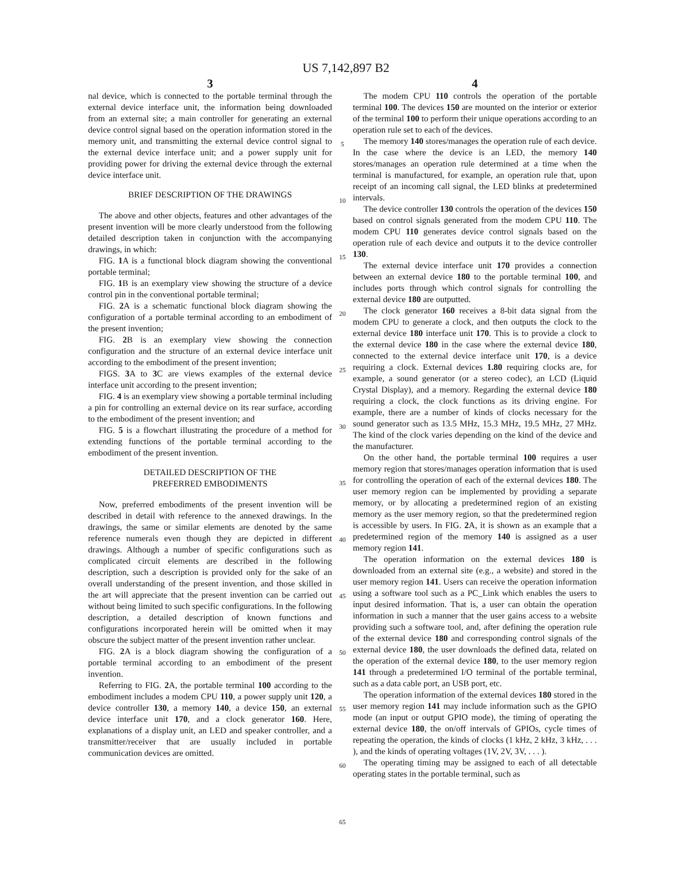US 7,142,897 B2
3
nal device, which is connected to the portable terminal through the external device interface unit, the information being downloaded from an external site; a main controller for generating an external device control signal based on the operation information stored in the memory unit, and transmitting the external device control signal to the external device interface unit; and a power supply unit for providing power for driving the external device through the external device interface unit.
BRIEF DESCRIPTION OF THE DRAWINGS
The above and other objects, features and other advantages of the present invention will be more clearly understood from the following detailed description taken in conjunction with the accompanying drawings, in which:
FIG. 1 A is a functional block diagram showing the conventional portable terminal;
FIG. 1 B is an exemplary view showing the structure of a device control pin in the conventional portable terminal;
FIG. 2 A is a schematic functional block diagram showing the configuration of a portable terminal according to an embodiment of the present invention;
FIG. 2 B is an exemplary view showing the connection configuration and the structure of an external device interface unit according to the embodiment of the present invention;
FIGS. 3 A to 3 C are views examples of the external device interface unit according to the present invention;
FIG. 4 is an exemplary view showing a portable terminal including a pin for controlling an external device on its rear surface, according to the embodiment of the present invention; and
FIG. 5 is a flowchart illustrating the procedure of a method for extending functions of the portable terminal according to the embodiment of the present invention.
DETAILED DESCRIPTION OF THE
PREFERRED EMBODIMENTS
Now, preferred embodiments of the present invention will be described in detail with reference to the annexed drawings. In the drawings, the same or similar elements are denoted by the same reference numerals even though they are depicted in different drawings. Although a number of specific configurations such as complicated circuit elements are described in the following description, such a description is provided only for the sake of an overall understanding of the present invention, and those skilled in the art will appreciate that the present invention can be carried out without being limited to such specific configurations. In the following description, a detailed description of known functions and configurations incorporated herein will be omitted when it may obscure the subject matter of the present invention rather unclear.
FIG. 2 A is a block diagram showing the configuration of a portable terminal according to an embodiment of the present invention.
Referring to FIG. 2 A, the portable terminal 100 according to the embodiment includes a modem CPU 110, a power supply unit 120, a device controller 130, a memory 140, a device 150, an external device interface unit 170, and a clock generator 160. Here, explanations of a display unit, an LED and speaker controller, and a transmitter/receiver that are usually included in portable communication devices are omitted.
5
10
15
20
25
30
35
40
45
50
55
60
65
4
The modem CPU 110 controls the operation of the portable terminal 100. The devices 150 are mounted on the interior or exterior of the terminal 100 to perform their unique operations according to an operation rule set to each of the devices.
The memory 140 stores/manages the operation rule of each device. In the case where the device is an LED, the memory 140 stores/manages an operation rule determined at a time when the terminal is manufactured, for example, an operation rule that, upon receipt of an incoming call signal, the LED blinks at predetermined intervals.
The device controller 130 controls the operation of the devices 150 based on control signals generated from the modem CPU 110. The modem CPU 110 generates device control signals based on the operation rule of each device and outputs it to the device controller 130.
The external device interface unit 170 provides a connection between an external device 180 to the portable terminal 100, and includes ports through which control signals for controlling the external device 180 are outputted.
The clock generator 160 receives a 8-bit data signal from the modem CPU to generate a clock, and then outputs the clock to the external device 180 interface unit 170. This is to provide a clock to the external device 180 in the case where the external device 180, connected to the external device interface unit 170, is a device requiring a clock. External devices 1.80 requiring clocks are, for example, a sound generator (or a stereo codec), an LCD (Liquid Crystal Display), and a memory. Regarding the external device 180 requiring a clock, the clock functions as its driving engine. For example, there are a number of kinds of clocks necessary for the sound generator such as 13.5 MHz, 15.3 MHz, 19.5 MHz, 27 MHz. The kind of the clock varies depending on the kind of the device and the manufacturer.
On the other hand, the portable terminal 100 requires a user memory region that stores/manages operation information that is used for controlling the operation of each of the external devices 180. The user memory region can be implemented by providing a separate memory, or by allocating a predetermined region of an existing memory as the user memory region, so that the predetermined region is accessible by users. In FIG. 2 A, it is shown as an example that a predetermined region of the memory 140 is assigned as a user memory region 141.
The operation information on the external devices 180 is downloaded from an external site (e.g., a website) and stored in the user memory region 141. Users can receive the operation information using a software tool such as a PC_Link which enables the users to input desired information. That is, a user can obtain the operation information in such a manner that the user gains access to a website providing such a software tool, and, after defining the operation rule of the external device 180 and corresponding control signals of the external device 180, the user downloads the defined data, related on the operation of the external device 180, to the user memory region 141 through a predetermined I/O terminal of the portable terminal, such as a data cable port, an USB port, etc.
The operation information of the external devices 180 stored in the user memory region 141 may include information such as the GPIO mode (an input or output GPIO mode), the timing of operating the external device 180, the on/off intervals of GPIOs, cycle times of repeating the operation, the kinds of clocks (1 kHz, 2 kHz, 3 kHz, . . . ), and the kinds of operating voltages (1V, 2V, 3V, . . . ).
The operating timing may be assigned to each of all detectable operating states in the portable terminal, such as